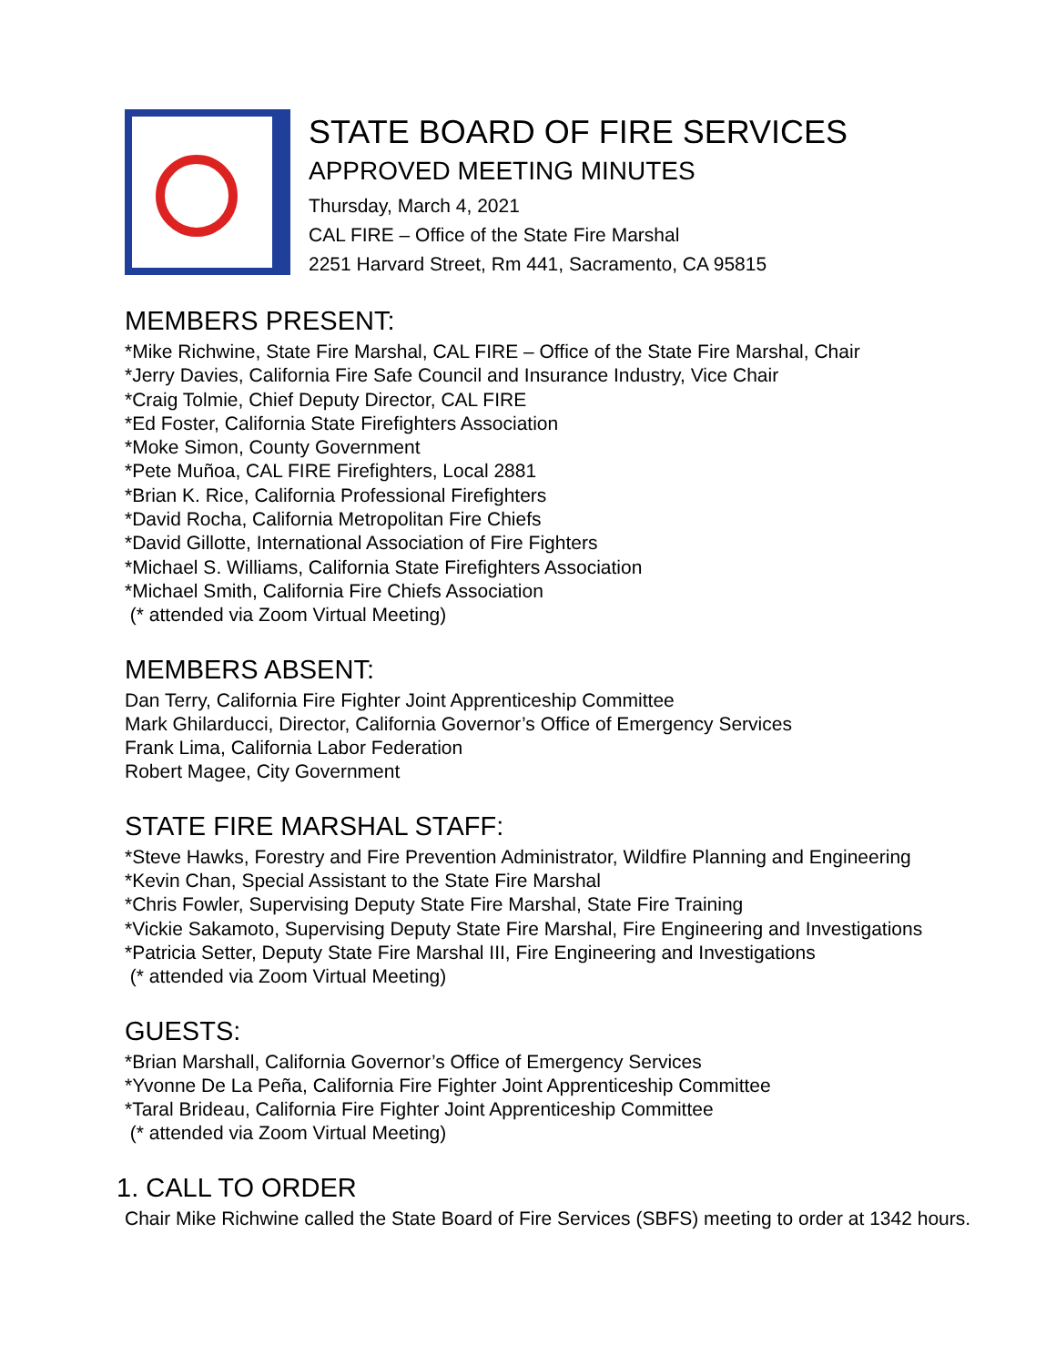STATE BOARD OF FIRE SERVICES
APPROVED MEETING MINUTES
Thursday, March 4, 2021
CAL FIRE – Office of the State Fire Marshal
2251 Harvard Street, Rm 441, Sacramento, CA 95815
MEMBERS PRESENT:
*Mike Richwine, State Fire Marshal, CAL FIRE – Office of the State Fire Marshal, Chair
*Jerry Davies, California Fire Safe Council and Insurance Industry, Vice Chair
*Craig Tolmie, Chief Deputy Director, CAL FIRE
*Ed Foster, California State Firefighters Association
*Moke Simon, County Government
*Pete Muñoa, CAL FIRE Firefighters, Local 2881
*Brian K. Rice, California Professional Firefighters
*David Rocha, California Metropolitan Fire Chiefs
*David Gillotte, International Association of Fire Fighters
*Michael S. Williams, California State Firefighters Association
*Michael Smith, California Fire Chiefs Association
(* attended via Zoom Virtual Meeting)
MEMBERS ABSENT:
Dan Terry, California Fire Fighter Joint Apprenticeship Committee
Mark Ghilarducci, Director, California Governor’s Office of Emergency Services
Frank Lima, California Labor Federation
Robert Magee, City Government
STATE FIRE MARSHAL STAFF:
*Steve Hawks, Forestry and Fire Prevention Administrator, Wildfire Planning and Engineering
*Kevin Chan, Special Assistant to the State Fire Marshal
*Chris Fowler, Supervising Deputy State Fire Marshal, State Fire Training
*Vickie Sakamoto, Supervising Deputy State Fire Marshal, Fire Engineering and Investigations
*Patricia Setter, Deputy State Fire Marshal III, Fire Engineering and Investigations
(* attended via Zoom Virtual Meeting)
GUESTS:
*Brian Marshall, California Governor’s Office of Emergency Services
*Yvonne De La Peña, California Fire Fighter Joint Apprenticeship Committee
*Taral Brideau, California Fire Fighter Joint Apprenticeship Committee
(* attended via Zoom Virtual Meeting)
1. CALL TO ORDER
Chair Mike Richwine called the State Board of Fire Services (SBFS) meeting to order at 1342 hours.